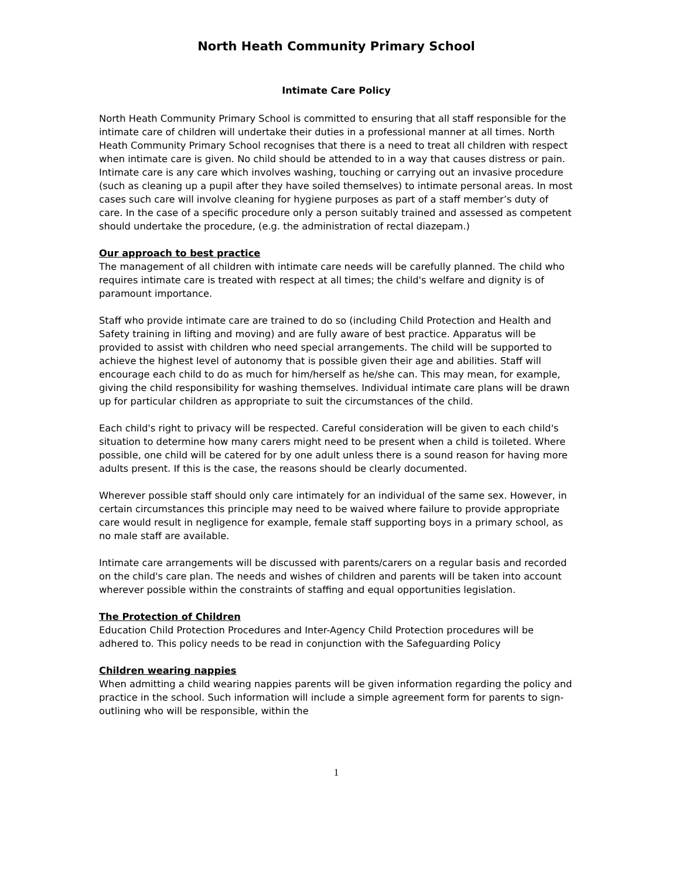North Heath Community Primary School
Intimate Care Policy
North Heath Community Primary School is committed to ensuring that all staff responsible for the intimate care of children will undertake their duties in a professional manner at all times. North Heath Community Primary School recognises that there is a need to treat all children with respect when intimate care is given. No child should be attended to in a way that causes distress or pain.
Intimate care is any care which involves washing, touching or carrying out an invasive procedure (such as cleaning up a pupil after they have soiled themselves) to intimate personal areas. In most cases such care will involve cleaning for hygiene purposes as part of a staff member’s duty of care. In the case of a specific procedure only a person suitably trained and assessed as competent should undertake the procedure, (e.g. the administration of rectal diazepam.)
Our approach to best practice
The management of all children with intimate care needs will be carefully planned. The child who requires intimate care is treated with respect at all times; the child's welfare and dignity is of paramount importance.
Staff who provide intimate care are trained to do so (including Child Protection and Health and Safety training in lifting and moving) and are fully aware of best practice. Apparatus will be provided to assist with children who need special arrangements. The child will be supported to achieve the highest level of autonomy that is possible given their age and abilities. Staff will encourage each child to do as much for him/herself as he/she can. This may mean, for example, giving the child responsibility for washing themselves. Individual intimate care plans will be drawn up for particular children as appropriate to suit the circumstances of the child.
Each child's right to privacy will be respected. Careful consideration will be given to each child's situation to determine how many carers might need to be present when a child is toileted. Where possible, one child will be catered for by one adult unless there is a sound reason for having more adults present. If this is the case, the reasons should be clearly documented.
Wherever possible staff should only care intimately for an individual of the same sex. However, in certain circumstances this principle may need to be waived where failure to provide appropriate care would result in negligence for example, female staff supporting boys in a primary school, as no male staff are available.
Intimate care arrangements will be discussed with parents/carers on a regular basis and recorded on the child's care plan. The needs and wishes of children and parents will be taken into account wherever possible within the constraints of staffing and equal opportunities legislation.
The Protection of Children
Education Child Protection Procedures and Inter-Agency Child Protection procedures will be adhered to. This policy needs to be read in conjunction with the Safeguarding Policy
Children wearing nappies
When admitting a child wearing nappies parents will be given information regarding the policy and practice in the school. Such information will include a simple agreement form for parents to sign- outlining who will be responsible, within the
1